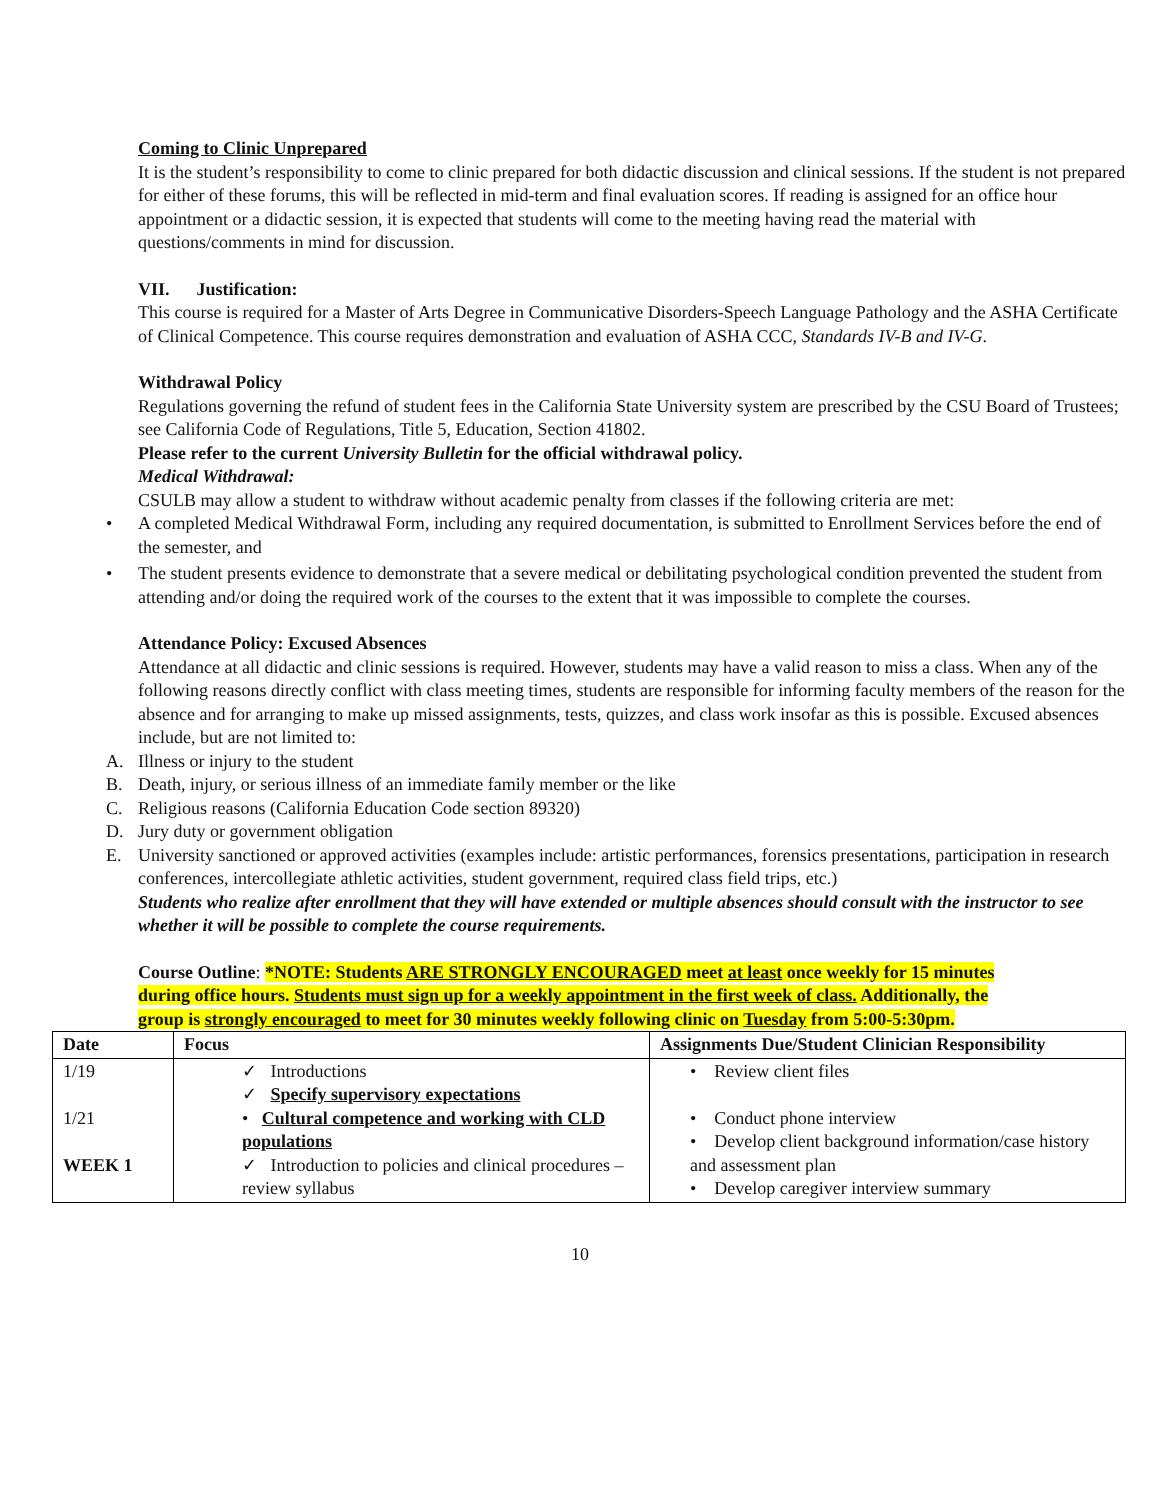Coming to Clinic Unprepared
It is the student’s responsibility to come to clinic prepared for both didactic discussion and clinical sessions. If the student is not prepared for either of these forums, this will be reflected in mid-term and final evaluation scores. If reading is assigned for an office hour appointment or a didactic session, it is expected that students will come to the meeting having read the material with questions/comments in mind for discussion.
VII. Justification:
This course is required for a Master of Arts Degree in Communicative Disorders-Speech Language Pathology and the ASHA Certificate of Clinical Competence. This course requires demonstration and evaluation of ASHA CCC, Standards IV-B and IV-G.
Withdrawal Policy
Regulations governing the refund of student fees in the California State University system are prescribed by the CSU Board of Trustees; see California Code of Regulations, Title 5, Education, Section 41802.
Please refer to the current University Bulletin for the official withdrawal policy.
Medical Withdrawal:
CSULB may allow a student to withdraw without academic penalty from classes if the following criteria are met:
• A completed Medical Withdrawal Form, including any required documentation, is submitted to Enrollment Services before the end of the semester, and
• The student presents evidence to demonstrate that a severe medical or debilitating psychological condition prevented the student from attending and/or doing the required work of the courses to the extent that it was impossible to complete the courses.
Attendance Policy: Excused Absences
Attendance at all didactic and clinic sessions is required. However, students may have a valid reason to miss a class. When any of the following reasons directly conflict with class meeting times, students are responsible for informing faculty members of the reason for the absence and for arranging to make up missed assignments, tests, quizzes, and class work insofar as this is possible. Excused absences include, but are not limited to:
A. Illness or injury to the student
B. Death, injury, or serious illness of an immediate family member or the like
C. Religious reasons (California Education Code section 89320)
D. Jury duty or government obligation
E. University sanctioned or approved activities (examples include: artistic performances, forensics presentations, participation in research conferences, intercollegiate athletic activities, student government, required class field trips, etc.)
Students who realize after enrollment that they will have extended or multiple absences should consult with the instructor to see whether it will be possible to complete the course requirements.
Course Outline: *NOTE: Students ARE STRONGLY ENCOURAGED meet at least once weekly for 15 minutes during office hours. Students must sign up for a weekly appointment in the first week of class. Additionally, the group is strongly encouraged to meet for 30 minutes weekly following clinic on Tuesday from 5:00-5:30pm.
| Date | Focus | Assignments Due/Student Clinician Responsibility |
| --- | --- | --- |
| 1/19 1/21 WEEK 1 | ✓ Introductions ✓ Specify supervisory expectations • Cultural competence and working with CLD populations ✓ Introduction to policies and clinical procedures – review syllabus | • Review client files • Conduct phone interview • Develop client background information/case history and assessment plan • Develop caregiver interview summary |
10